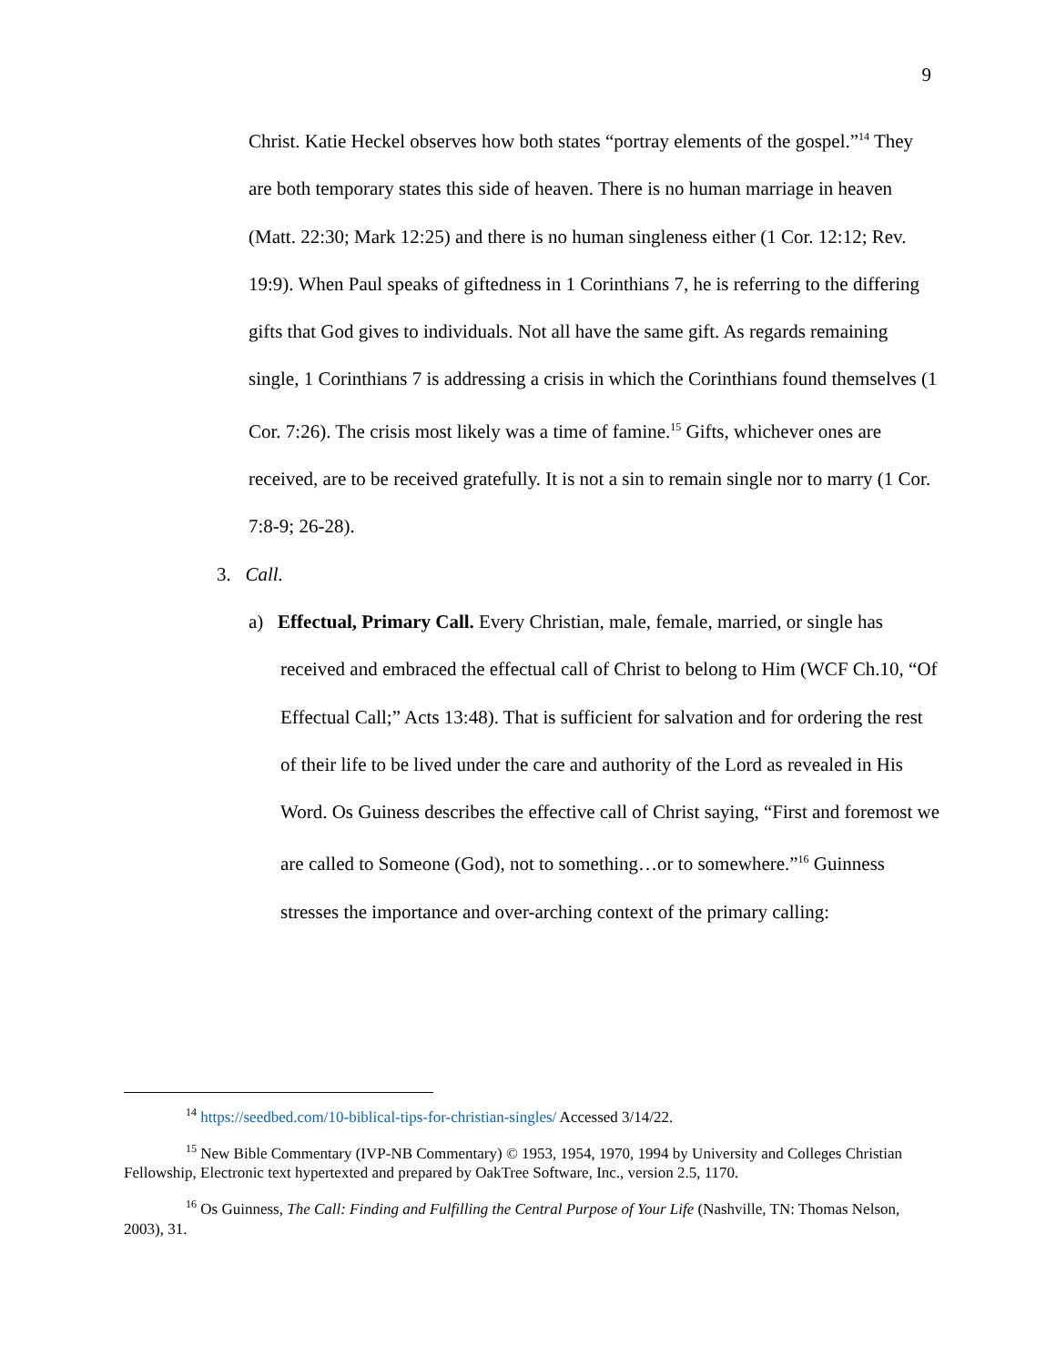9
Christ. Katie Heckel observes how both states “portray elements of the gospel.”<sup>14</sup> They are both temporary states this side of heaven. There is no human marriage in heaven (Matt. 22:30; Mark 12:25) and there is no human singleness either (1 Cor. 12:12; Rev. 19:9). When Paul speaks of giftedness in 1 Corinthians 7, he is referring to the differing gifts that God gives to individuals. Not all have the same gift. As regards remaining single, 1 Corinthians 7 is addressing a crisis in which the Corinthians found themselves (1 Cor. 7:26). The crisis most likely was a time of famine.<sup>15</sup> Gifts, whichever ones are received, are to be received gratefully. It is not a sin to remain single nor to marry (1 Cor. 7:8-9; 26-28).
3. Call.
a) Effectual, Primary Call. Every Christian, male, female, married, or single has received and embraced the effectual call of Christ to belong to Him (WCF Ch.10, “Of Effectual Call;” Acts 13:48). That is sufficient for salvation and for ordering the rest of their life to be lived under the care and authority of the Lord as revealed in His Word. Os Guiness describes the effective call of Christ saying, “First and foremost we are called to Someone (God), not to something…or to somewhere.”<sup>16</sup> Guinness stresses the importance and over-arching context of the primary calling:
<sup>14</sup> https://seedbed.com/10-biblical-tips-for-christian-singles/ Accessed 3/14/22.
<sup>15</sup> New Bible Commentary (IVP-NB Commentary) © 1953, 1954, 1970, 1994 by University and Colleges Christian Fellowship, Electronic text hypertexted and prepared by OakTree Software, Inc., version 2.5, 1170.
<sup>16</sup> Os Guinness, The Call: Finding and Fulfilling the Central Purpose of Your Life (Nashville, TN: Thomas Nelson, 2003), 31.